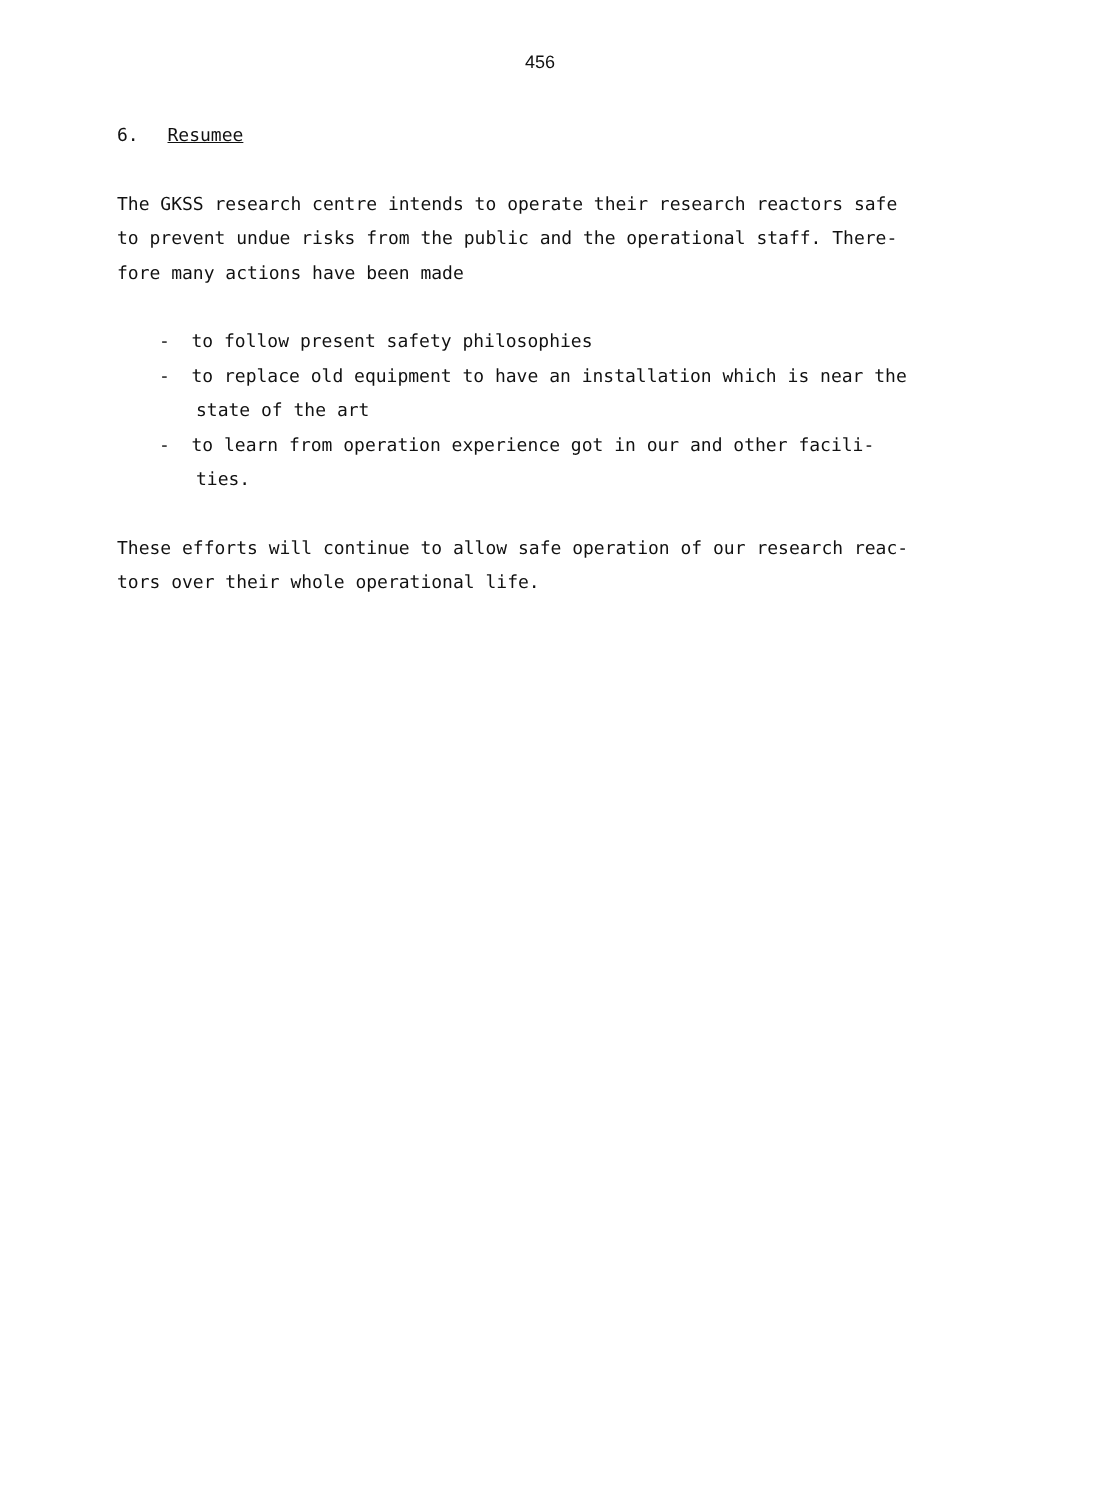456
6. Resumee
The GKSS research centre intends to operate their research reactors safe
to prevent undue risks from the public and the operational staff. There-
fore many actions have been made
- to follow present safety philosophies
- to replace old equipment to have an installation which is near the
state of the art
- to learn from operation experience got in our and other facili-
ties.
These efforts will continue to allow safe operation of our research reac-
tors over their whole operational life.